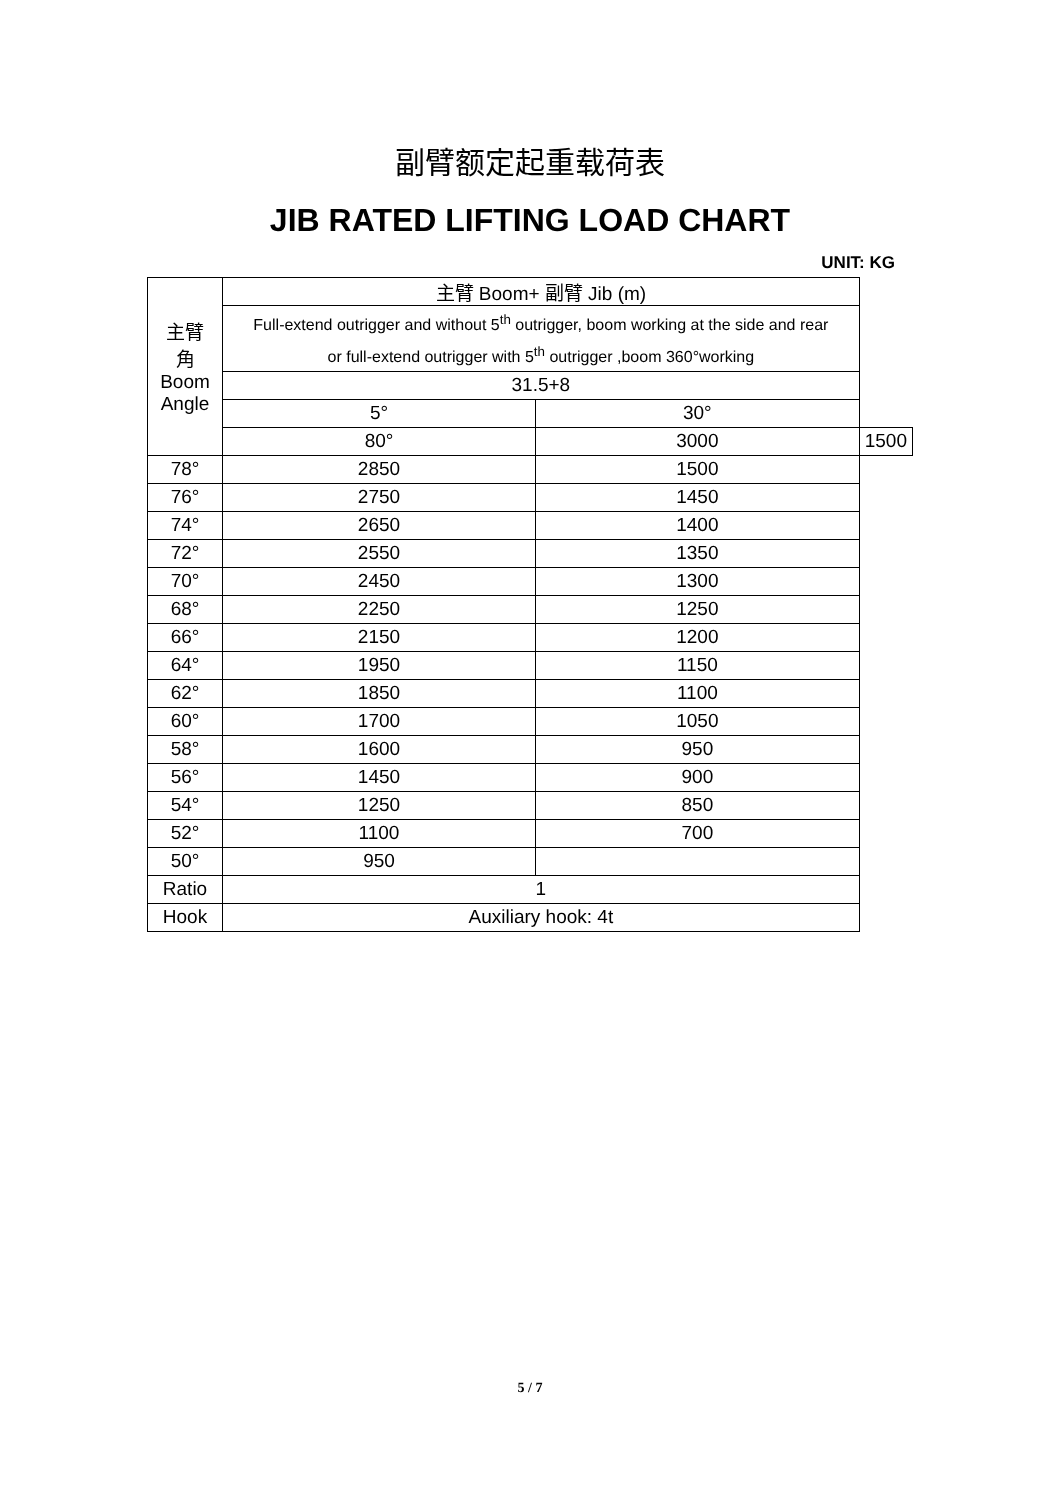副臂额定起重载荷表
JIB RATED LIFTING LOAD CHART
UNIT: KG
| 主臂 角 Boom Angle | 主臂 Boom+ 副臂 Jib (m) | | |
| --- | --- | --- | --- |
| | Full-extend outrigger and without 5<sup>th</sup> outrigger, boom working at the side and rear or full-extend outrigger with 5<sup>th</sup> outrigger ,boom 360°working | | |
| | 31.5+8 | | |
| | 5° | 30° | |
| | 80° | 3000 | 1500 |
| 78° | 2850 | 1500 | |
| 76° | 2750 | 1450 | |
| 74° | 2650 | 1400 | |
| 72° | 2550 | 1350 | |
| 70° | 2450 | 1300 | |
| 68° | 2250 | 1250 | |
| 66° | 2150 | 1200 | |
| 64° | 1950 | 1150 | |
| 62° | 1850 | 1100 | |
| 60° | 1700 | 1050 | |
| 58° | 1600 | 950 | |
| 56° | 1450 | 900 | |
| 54° | 1250 | 850 | |
| 52° | 1100 | 700 | |
| 50° | 950 | | |
| Ratio | 1 | | |
| Hook | Auxiliary hook: 4t | | |
5 / 7